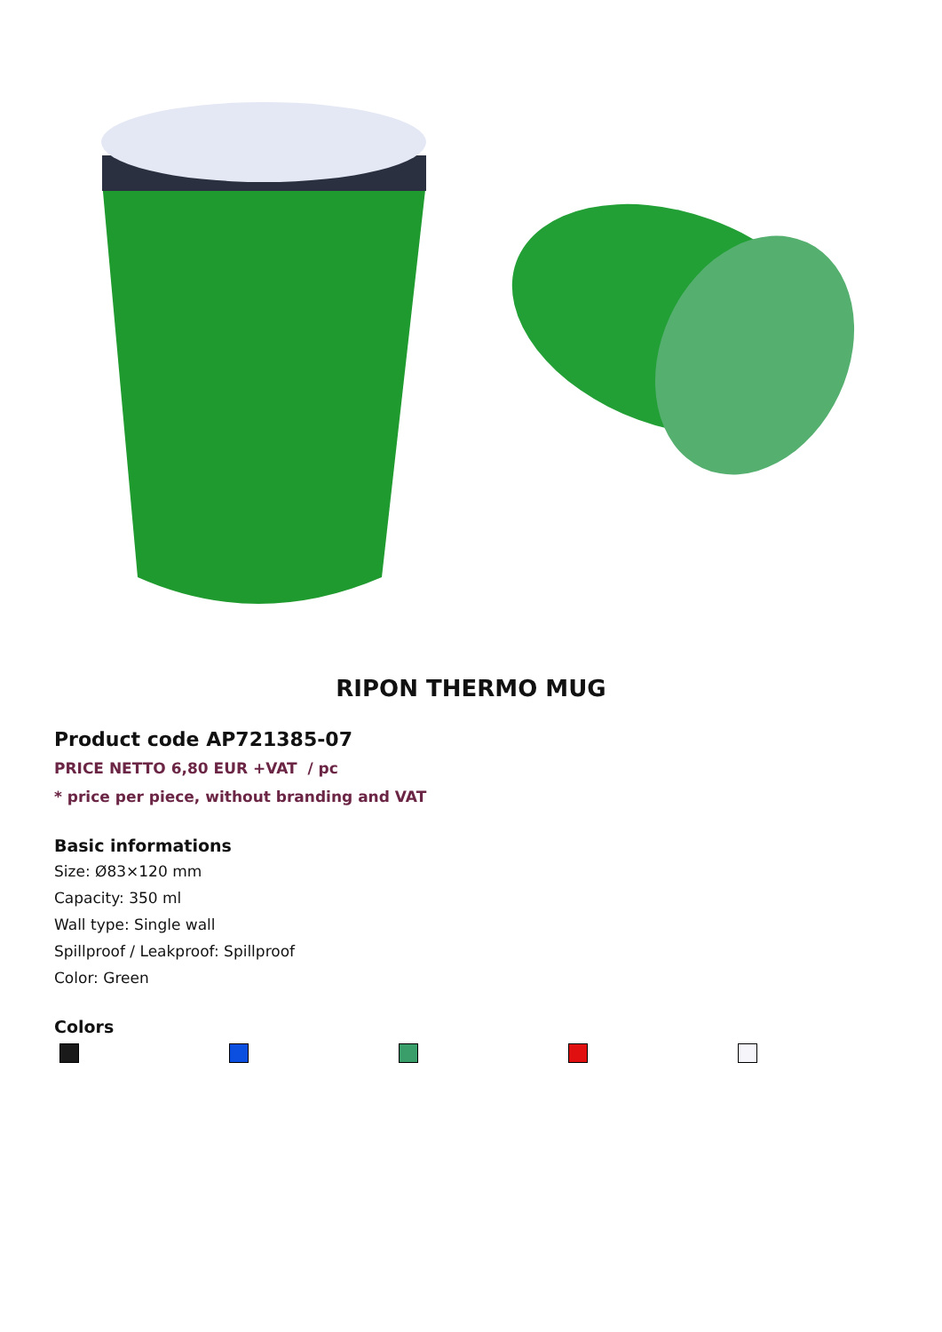RIPON THERMO MUG
Product code AP721385-07
PRICE NETTO 6,80 EUR +VAT / pc
* price per piece, without branding and VAT
Basic informations
Size: Ø83×120 mm
Capacity: 350 ml
Wall type: Single wall
Spillproof / Leakproof: Spillproof
Color: Green
Colors